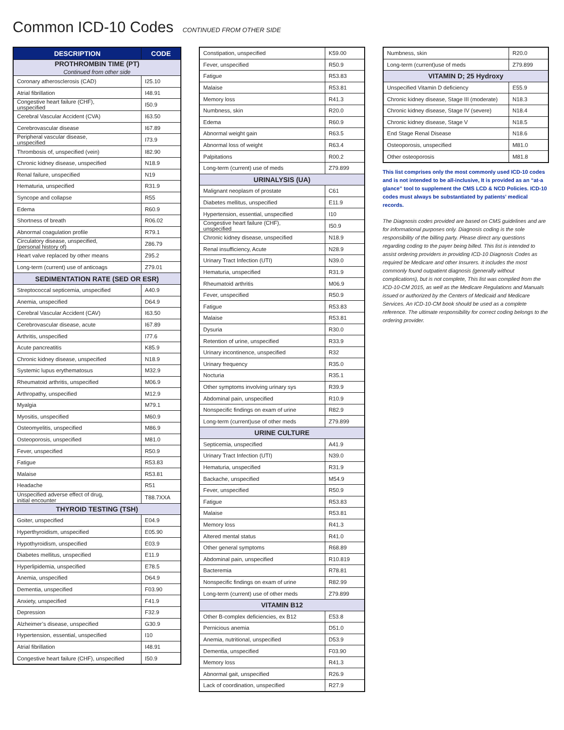Common ICD-10 Codes CONTINUED FROM OTHER SIDE
| DESCRIPTION | CODE |
| --- | --- |
| PROTHROMBIN TIME (PT) Continued from other side | |
| Coronary atherosclerosis (CAD) | I25.10 |
| Atrial fibrillation | I48.91 |
| Congestive heart failure (CHF), unspecified | I50.9 |
| Cerebral Vascular Accident (CVA) | I63.50 |
| Cerebrovascular disease | I67.89 |
| Peripheral vascular disease, unspecified | I73.9 |
| Thrombosis of, unspecified (vein) | I82.90 |
| Chronic kidney disease, unspecified | N18.9 |
| Renal failure, unspecified | N19 |
| Hematuria, unspecified | R31.9 |
| Syncope and collapse | R55 |
| Edema | R60.9 |
| Shortness of breath | R06.02 |
| Abnormal coagulation profile | R79.1 |
| Circulatory disease, unspecified, (personal history of) | Z86.79 |
| Heart valve replaced by other means | Z95.2 |
| Long-term (current) use of anticoags | Z79.01 |
| SEDIMENTATION RATE (SED OR ESR) | |
| Streptococcal septicemia, unspecified | A40.9 |
| Anemia, unspecified | D64.9 |
| Cerebral Vascular Accident (CAV) | I63.50 |
| Cerebrovascular disease, acute | I67.89 |
| Arthritis, unspecified | I77.6 |
| Acute pancreatitis | K85.9 |
| Chronic kidney disease, unspecified | N18.9 |
| Systemic lupus erythematosus | M32.9 |
| Rheumatoid arthritis, unspecified | M06.9 |
| Arthropathy, unspecified | M12.9 |
| Myalgia | M79.1 |
| Myositis, unspecified | M60.9 |
| Osteomyelitis, unspecified | M86.9 |
| Osteoporosis, unspecified | M81.0 |
| Fever, unspecified | R50.9 |
| Fatigue | R53.83 |
| Malaise | R53.81 |
| Headache | R51 |
| Unspecified adverse effect of drug, initial encounter | T88.7XXA |
| THYROID TESTING (TSH) | |
| Goiter, unspecified | E04.9 |
| Hyperthyroidism, unspecified | E05.90 |
| Hypothyroidism, unspecified | E03.9 |
| Diabetes mellitus, unspecified | E11.9 |
| Hyperlipidemia, unspecified | E78.5 |
| Anemia, unspecified | D64.9 |
| Dementia, unspecified | F03.90 |
| Anxiety, unspecified | F41.9 |
| Depression | F32.9 |
| Alzheimer’s disease, unspecified | G30.9 |
| Hypertension, essential, unspecified | I10 |
| Atrial fibrillation | I48.91 |
| Congestive heart failure (CHF), unspecified | I50.9 |
| Constipation, unspecified | K59.00 |
| Fever, unspecified | R50.9 |
| Fatigue | R53.83 |
| Malaise | R53.81 |
| Memory loss | R41.3 |
| Numbness, skin | R20.0 |
| Edema | R60.9 |
| Abnormal weight gain | R63.5 |
| Abnormal loss of weight | R63.4 |
| Palpitations | R00.2 |
| Long-term (current) use of meds | Z79.899 |
| URINALYSIS (UA) | |
| Malignant neoplasm of prostate | C61 |
| Diabetes mellitus, unspecified | E11.9 |
| Hypertension, essential, unspecified | I10 |
| Congestive heart failure (CHF), unspecified | I50.9 |
| Chronic kidney disease, unspecified | N18.9 |
| Renal insufficiency, Acute | N28.9 |
| Urinary Tract Infection (UTI) | N39.0 |
| Hematuria, unspecified | R31.9 |
| Rheumatoid arthritis | M06.9 |
| Fever, unspecified | R50.9 |
| Fatigue | R53.83 |
| Malaise | R53.81 |
| Dysuria | R30.0 |
| Retention of urine, unspecified | R33.9 |
| Urinary incontinence, unspecified | R32 |
| Urinary frequency | R35.0 |
| Nocturia | R35.1 |
| Other symptoms involving urinary sys | R39.9 |
| Abdominal pain, unspecified | R10.9 |
| Nonspecific findings on exam of urine | R82.9 |
| Long-term (current)use of other meds | Z79.899 |
| URINE CULTURE | |
| Septicemia, unspecified | A41.9 |
| Urinary Tract Infection (UTI) | N39.0 |
| Hematuria, unspecified | R31.9 |
| Backache, unspecified | M54.9 |
| Fever, unspecified | R50.9 |
| Fatigue | R53.83 |
| Malaise | R53.81 |
| Memory loss | R41.3 |
| Altered mental status | R41.0 |
| Other general symptoms | R68.89 |
| Abdominal pain, unspecified | R10.819 |
| Bacteremia | R78.81 |
| Nonspecific findings on exam of urine | R82.99 |
| Long-term (current) use of other meds | Z79.899 |
| VITAMIN B12 | |
| Other B-complex deficiencies, ex B12 | E53.8 |
| Pernicious anemia | D51.0 |
| Anemia, nutritional, unspecified | D53.9 |
| Dementia, unspecified | F03.90 |
| Memory loss | R41.3 |
| Abnormal gait, unspecified | R26.9 |
| Lack of coordination, unspecified | R27.9 |
| Numbness, skin | R20.0 |
| Long-term (current)use of meds | Z79.899 |
| VITAMIN D; 25 Hydroxy | |
| Unspecified Vitamin D deficiency | E55.9 |
| Chronic kidney disease, Stage III (moderate) | N18.3 |
| Chronic kidney disease, Stage IV (severe) | N18.4 |
| Chronic kidney disease, Stage V | N18.5 |
| End Stage Renal Disease | N18.6 |
| Osteoporosis, unspecified | M81.0 |
| Other osteoporosis | M81.8 |
This list comprises only the most commonly used ICD-10 codes and is not intended to be all-inclusive, It is provided as an “at-a glance” tool to supplement the CMS LCD & NCD Policies. ICD-10 codes must always be substantiated by patients’ medical records.
The Diagnosis codes provided are based on CMS guidelines and are for informational purposes only. Diagnosis coding is the sole responsibility of the billing party. Please direct any questions regarding coding to the payer being billed. This list is intended to assist ordering providers in providing ICD-10 Diagnosis Codes as required be Medicare and other Insurers. It includes the most commonly found outpatient diagnosis (generally without complications), but is not complete, This list was complied from the ICD-10-CM 2015, as well as the Medicare Regulations and Manuals issued or authorized by the Centers of Medicaid and Medicare Services. An ICD-10-CM book should be used as a complete reference. The ultimate responsibility for correct coding belongs to the ordering provider.